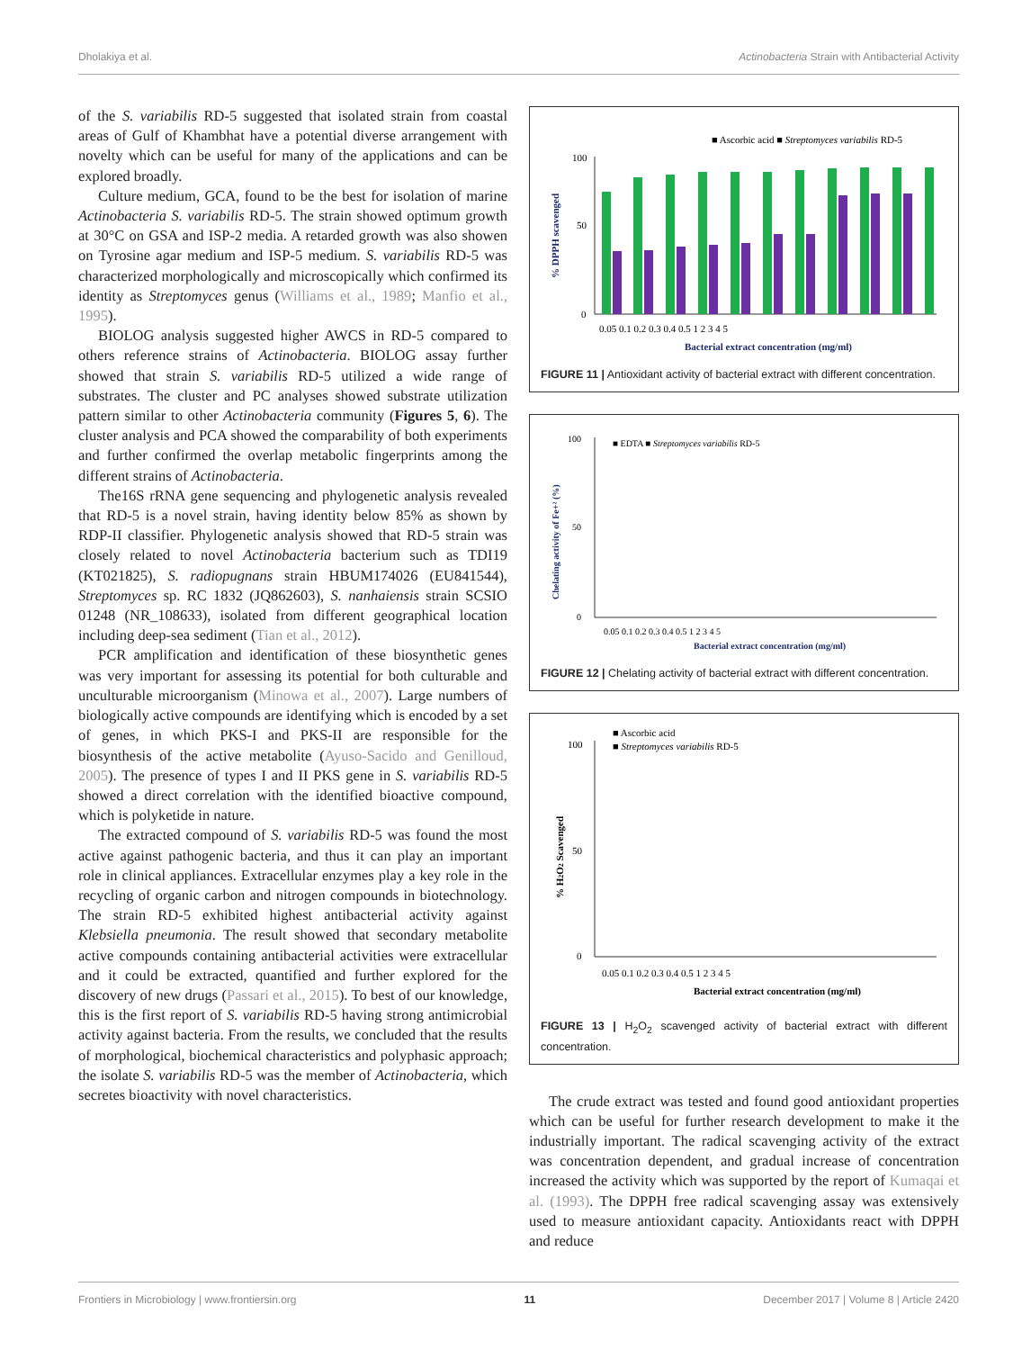Dholakiya et al. Actinobacteria Strain with Antibacterial Activity
of the S. variabilis RD-5 suggested that isolated strain from coastal areas of Gulf of Khambhat have a potential diverse arrangement with novelty which can be useful for many of the applications and can be explored broadly.
Culture medium, GCA, found to be the best for isolation of marine Actinobacteria S. variabilis RD-5. The strain showed optimum growth at 30°C on GSA and ISP-2 media. A retarded growth was also showen on Tyrosine agar medium and ISP-5 medium. S. variabilis RD-5 was characterized morphologically and microscopically which confirmed its identity as Streptomyces genus (Williams et al., 1989; Manfio et al., 1995).
BIOLOG analysis suggested higher AWCS in RD-5 compared to others reference strains of Actinobacteria. BIOLOG assay further showed that strain S. variabilis RD-5 utilized a wide range of substrates. The cluster and PC analyses showed substrate utilization pattern similar to other Actinobacteria community (Figures 5, 6). The cluster analysis and PCA showed the comparability of both experiments and further confirmed the overlap metabolic fingerprints among the different strains of Actinobacteria.
The16S rRNA gene sequencing and phylogenetic analysis revealed that RD-5 is a novel strain, having identity below 85% as shown by RDP-II classifier. Phylogenetic analysis showed that RD-5 strain was closely related to novel Actinobacteria bacterium such as TDI19 (KT021825), S. radiopugnans strain HBUM174026 (EU841544), Streptomyces sp. RC 1832 (JQ862603), S. nanhaiensis strain SCSIO 01248 (NR_108633), isolated from different geographical location including deep-sea sediment (Tian et al., 2012).
PCR amplification and identification of these biosynthetic genes was very important for assessing its potential for both culturable and unculturable microorganism (Minowa et al., 2007). Large numbers of biologically active compounds are identifying which is encoded by a set of genes, in which PKS-I and PKS-II are responsible for the biosynthesis of the active metabolite (Ayuso-Sacido and Genilloud, 2005). The presence of types I and II PKS gene in S. variabilis RD-5 showed a direct correlation with the identified bioactive compound, which is polyketide in nature.
The extracted compound of S. variabilis RD-5 was found the most active against pathogenic bacteria, and thus it can play an important role in clinical appliances. Extracellular enzymes play a key role in the recycling of organic carbon and nitrogen compounds in biotechnology. The strain RD-5 exhibited highest antibacterial activity against Klebsiella pneumonia. The result showed that secondary metabolite active compounds containing antibacterial activities were extracellular and it could be extracted, quantified and further explored for the discovery of new drugs (Passari et al., 2015). To best of our knowledge, this is the first report of S. variabilis RD-5 having strong antimicrobial activity against bacteria. From the results, we concluded that the results of morphological, biochemical characteristics and polyphasic approach; the isolate S. variabilis RD-5 was the member of Actinobacteria, which secretes bioactivity with novel characteristics.
■ Ascorbic acid ■ Streptomyces variabilis RD-5
100
50
0
0.05 0.1 0.2 0.3 0.4 0.5 1 2 3 4 5
Bacterial extract concentration (mg/ml)
% DPPH scavenged
FIGURE 11 | Antioxidant activity of bacterial extract with different concentration.
■ EDTA ■ Streptomyces variabilis RD-5
100
50
0
0.05 0.1 0.2 0.3 0.4 0.5 1 2 3 4 5
Bacterial extract concentration (mg/ml)
Chelating activity of Fe+² (%)
FIGURE 12 | Chelating activity of bacterial extract with different concentration.
■ Ascorbic acid
■ Streptomyces variabilis RD-5
100
50
0
0.05 0.1 0.2 0.3 0.4 0.5 1 2 3 4 5
Bacterial extract concentration (mg/ml)
% H2O2 Scavenged
FIGURE 13 | H<sub>2</sub>O<sub>2</sub> scavenged activity of bacterial extract with different concentration.
The crude extract was tested and found good antioxidant properties which can be useful for further research development to make it the industrially important. The radical scavenging activity of the extract was concentration dependent, and gradual increase of concentration increased the activity which was supported by the report of Kumaqai et al. (1993). The DPPH free radical scavenging assay was extensively used to measure antioxidant capacity. Antioxidants react with DPPH and reduce
Frontiers in Microbiology | www.frontiersin.org 11 December 2017 | Volume 8 | Article 2420